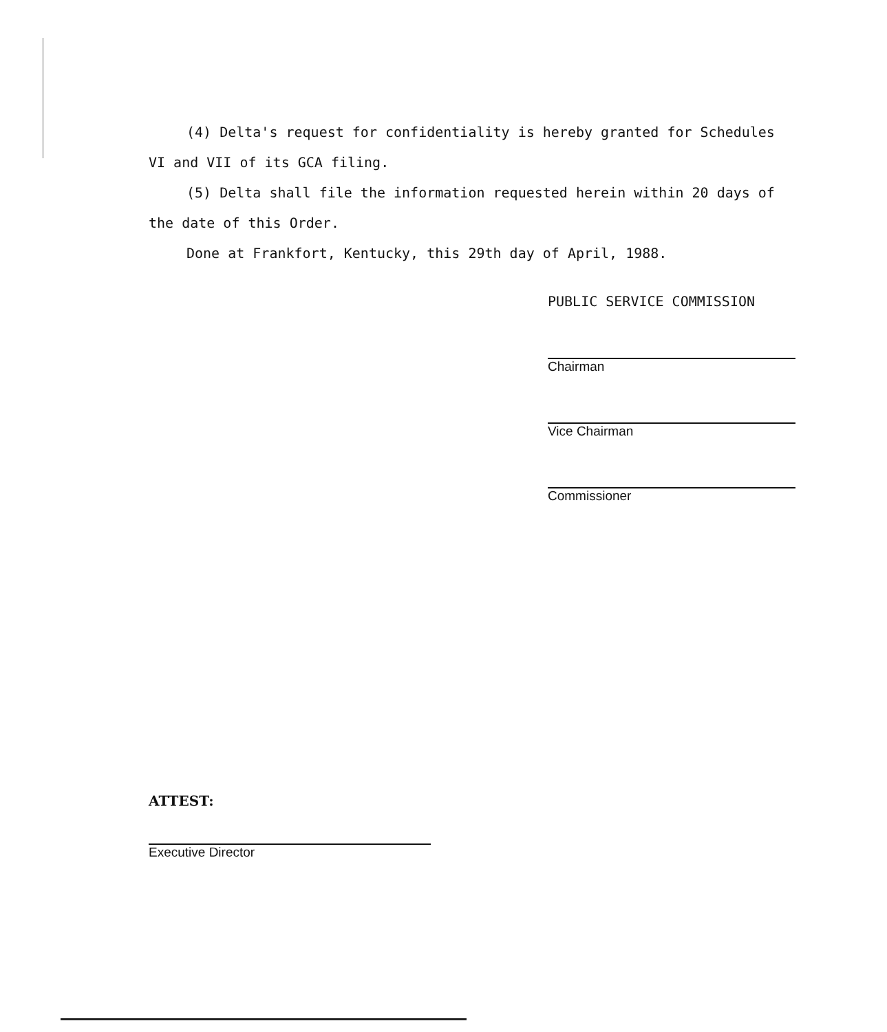(4) Delta's request for confidentiality is hereby granted for Schedules VI and VII of its GCA filing.
(5) Delta shall file the information requested herein within 20 days of the date of this Order.
Done at Frankfort, Kentucky, this 29th day of April, 1988.
PUBLIC SERVICE COMMISSION
Chairman
Vice Chairman
Commissioner
ATTEST:
Executive Director